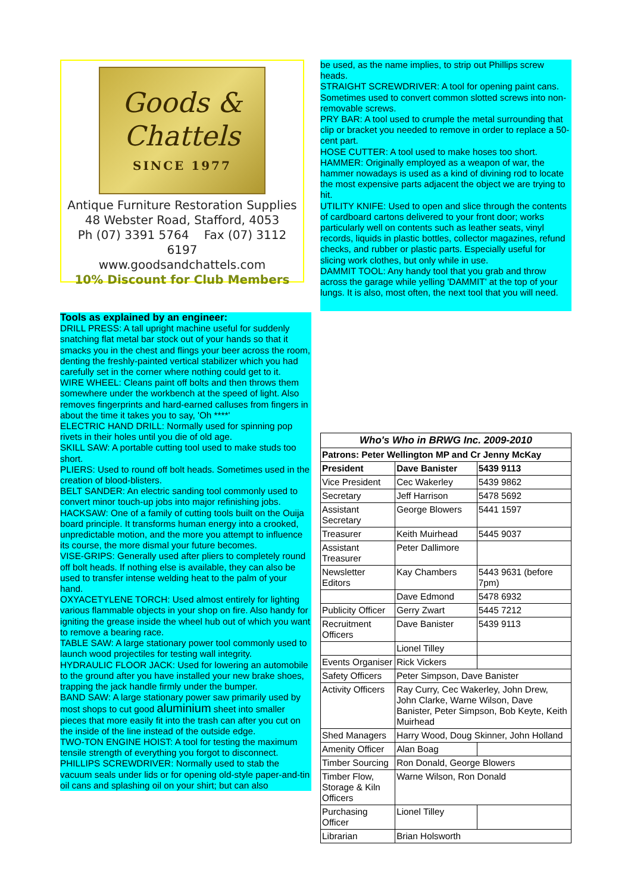Goods &
Chattels
SINCE 1977
Antique Furniture Restoration Supplies
48 Webster Road, Stafford, 4053
Ph (07) 3391 5764 Fax (07) 3112 6197
www.goodsandchattels.com
10% Discount for Club Members
Tools as explained by an engineer:
DRILL PRESS: A tall upright machine useful for suddenly snatching flat metal bar stock out of your hands so that it smacks you in the chest and flings your beer across the room, denting the freshly-painted vertical stabilizer which you had carefully set in the corner where nothing could get to it.
WIRE WHEEL: Cleans paint off bolts and then throws them somewhere under the workbench at the speed of light. Also removes fingerprints and hard-earned calluses from fingers in about the time it takes you to say, 'Oh ****'
ELECTRIC HAND DRILL: Normally used for spinning pop rivets in their holes until you die of old age.
SKILL SAW: A portable cutting tool used to make studs too short.
PLIERS: Used to round off bolt heads. Sometimes used in the creation of blood-blisters.
BELT SANDER: An electric sanding tool commonly used to convert minor touch-up jobs into major refinishing jobs.
HACKSAW: One of a family of cutting tools built on the Ouija board principle. It transforms human energy into a crooked, unpredictable motion, and the more you attempt to influence its course, the more dismal your future becomes.
VISE-GRIPS: Generally used after pliers to completely round off bolt heads. If nothing else is available, they can also be used to transfer intense welding heat to the palm of your hand.
OXYACETYLENE TORCH: Used almost entirely for lighting various flammable objects in your shop on fire. Also handy for igniting the grease inside the wheel hub out of which you want to remove a bearing race.
TABLE SAW: A large stationary power tool commonly used to launch wood projectiles for testing wall integrity.
HYDRAULIC FLOOR JACK: Used for lowering an automobile to the ground after you have installed your new brake shoes, trapping the jack handle firmly under the bumper.
BAND SAW: A large stationary power saw primarily used by most shops to cut good aluminium sheet into smaller pieces that more easily fit into the trash can after you cut on the inside of the line instead of the outside edge.
TWO-TON ENGINE HOIST: A tool for testing the maximum tensile strength of everything you forgot to disconnect.
PHILLIPS SCREWDRIVER: Normally used to stab the vacuum seals under lids or for opening old-style paper-and-tin oil cans and splashing oil on your shirt; but can also
be used, as the name implies, to strip out Phillips screw heads.
STRAIGHT SCREWDRIVER: A tool for opening paint cans. Sometimes used to convert common slotted screws into non-removable screws.
PRY BAR: A tool used to crumple the metal surrounding that clip or bracket you needed to remove in order to replace a 50-cent part.
HOSE CUTTER: A tool used to make hoses too short.
HAMMER: Originally employed as a weapon of war, the hammer nowadays is used as a kind of divining rod to locate the most expensive parts adjacent the object we are trying to hit.
UTILITY KNIFE: Used to open and slice through the contents of cardboard cartons delivered to your front door; works particularly well on contents such as leather seats, vinyl records, liquids in plastic bottles, collector magazines, refund checks, and rubber or plastic parts. Especially useful for slicing work clothes, but only while in use.
DAMMIT TOOL: Any handy tool that you grab and throw across the garage while yelling 'DAMMIT' at the top of your lungs. It is also, most often, the next tool that you will need.
| Who's Who in BRWG Inc. 2009-2010 | | |
| --- | --- | --- |
| Patrons: Peter Wellington MP and Cr Jenny McKay | | |
| President | Dave Banister | 5439 9113 |
| Vice President | Cec Wakerley | 5439 9862 |
| Secretary | Jeff Harrison | 5478 5692 |
| Assistant Secretary | George Blowers | 5441 1597 |
| Treasurer | Keith Muirhead | 5445 9037 |
| Assistant Treasurer | Peter Dallimore | |
| Newsletter Editors | Kay Chambers | 5443 9631 (before 7pm) |
| | Dave Edmond | 5478 6932 |
| Publicity Officer | Gerry Zwart | 5445 7212 |
| Recruitment Officers | Dave Banister | 5439 9113 |
| | Lionel Tilley | |
| Events Organiser | Rick Vickers | |
| Safety Officers | Peter Simpson, Dave Banister | |
| Activity Officers | Ray Curry, Cec Wakerley, John Drew, John Clarke, Warne Wilson, Dave Banister, Peter Simpson, Bob Keyte, Keith Muirhead | |
| Shed Managers | Harry Wood, Doug Skinner, John Holland | |
| Amenity Officer | Alan Boag | |
| Timber Sourcing | Ron Donald, George Blowers | |
| Timber Flow, Storage & Kiln Officers | Warne Wilson, Ron Donald | |
| Purchasing Officer | Lionel Tilley | |
| Librarian | Brian Holsworth | |